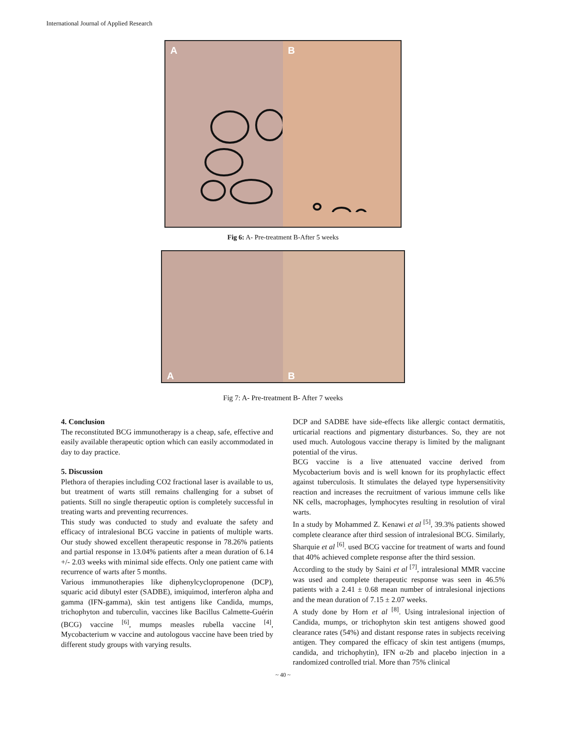International Journal of Applied Research
A B
Fig 6: A- Pre-treatment B-After 5 weeks
A B
Fig 7: A- Pre-treatment B- After 7 weeks
4. Conclusion
The reconstituted BCG immunotherapy is a cheap, safe, effective and easily available therapeutic option which can easily accommodated in day to day practice.
5. Discussion
Plethora of therapies including CO2 fractional laser is available to us, but treatment of warts still remains challenging for a subset of patients. Still no single therapeutic option is completely successful in treating warts and preventing recurrences.
This study was conducted to study and evaluate the safety and efficacy of intralesional BCG vaccine in patients of multiple warts. Our study showed excellent therapeutic response in 78.26% patients and partial response in 13.04% patients after a mean duration of 6.14 +/- 2.03 weeks with minimal side effects. Only one patient came with recurrence of warts after 5 months.
Various immunotherapies like diphenylcyclopropenone (DCP), squaric acid dibutyl ester (SADBE), imiquimod, interferon alpha and gamma (IFN-gamma), skin test antigens like Candida, mumps, trichophyton and tuberculin, vaccines like Bacillus Calmette-Guérin (BCG) vaccine <sup>[6]</sup>, mumps measles rubella vaccine <sup>[4]</sup>, Mycobacterium w vaccine and autologous vaccine have been tried by different study groups with varying results.
DCP and SADBE have side-effects like allergic contact dermatitis, urticarial reactions and pigmentary disturbances. So, they are not used much. Autologous vaccine therapy is limited by the malignant potential of the virus.
BCG vaccine is a live attenuated vaccine derived from Mycobacterium bovis and is well known for its prophylactic effect against tuberculosis. It stimulates the delayed type hypersensitivity reaction and increases the recruitment of various immune cells like NK cells, macrophages, lymphocytes resulting in resolution of viral warts.
In a study by Mohammed Z. Kenawi et al <sup>[5]</sup>, 39.3% patients showed complete clearance after third session of intralesional BCG. Similarly, Sharquie et al <sup>[6]</sup>. used BCG vaccine for treatment of warts and found that 40% achieved complete response after the third session.
According to the study by Saini et al <sup>[7]</sup>, intralesional MMR vaccine was used and complete therapeutic response was seen in 46.5% patients with a 2.41 ± 0.68 mean number of intralesional injections and the mean duration of 7.15 ± 2.07 weeks.
A study done by Horn et al <sup>[8]</sup>. Using intralesional injection of Candida, mumps, or trichophyton skin test antigens showed good clearance rates (54%) and distant response rates in subjects receiving antigen. They compared the efficacy of skin test antigens (mumps, candida, and trichophytin), IFN α-2b and placebo injection in a randomized controlled trial. More than 75% clinical
~ 40 ~